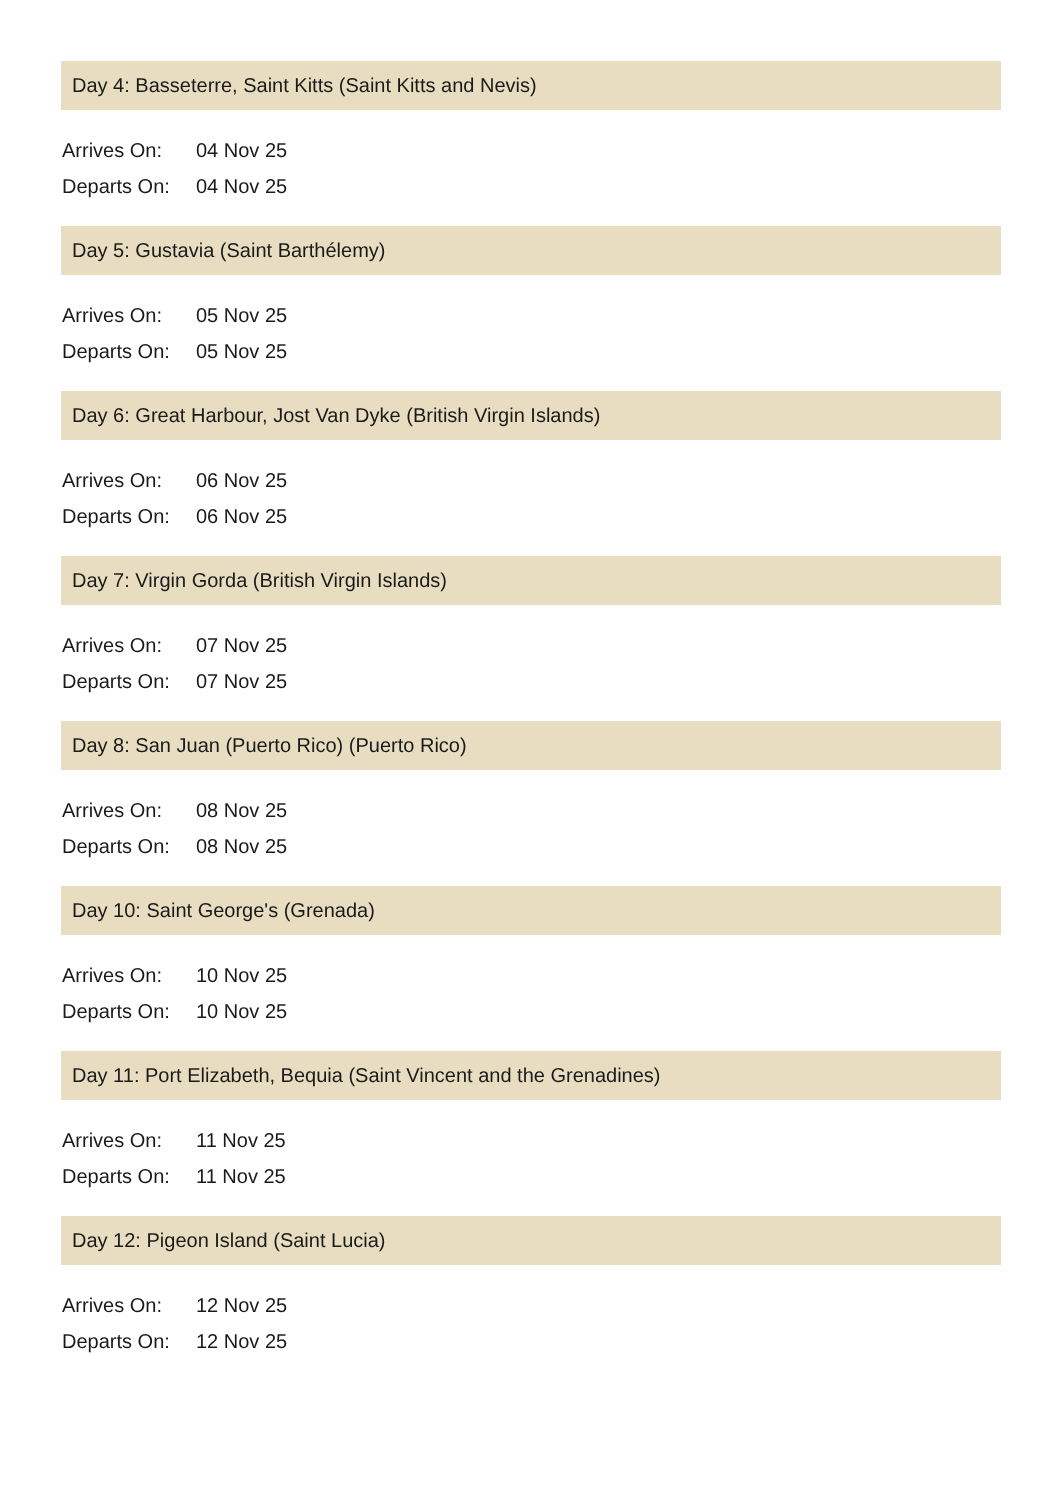Day 4: Basseterre, Saint Kitts (Saint Kitts and Nevis)
| Arrives On: | 04 Nov 25 |
| Departs On: | 04 Nov 25 |
Day 5: Gustavia (Saint Barthélemy)
| Arrives On: | 05 Nov 25 |
| Departs On: | 05 Nov 25 |
Day 6: Great Harbour, Jost Van Dyke (British Virgin Islands)
| Arrives On: | 06 Nov 25 |
| Departs On: | 06 Nov 25 |
Day 7: Virgin Gorda (British Virgin Islands)
| Arrives On: | 07 Nov 25 |
| Departs On: | 07 Nov 25 |
Day 8: San Juan (Puerto Rico) (Puerto Rico)
| Arrives On: | 08 Nov 25 |
| Departs On: | 08 Nov 25 |
Day 10: Saint George's (Grenada)
| Arrives On: | 10 Nov 25 |
| Departs On: | 10 Nov 25 |
Day 11: Port Elizabeth, Bequia (Saint Vincent and the Grenadines)
| Arrives On: | 11 Nov 25 |
| Departs On: | 11 Nov 25 |
Day 12: Pigeon Island (Saint Lucia)
| Arrives On: | 12 Nov 25 |
| Departs On: | 12 Nov 25 |